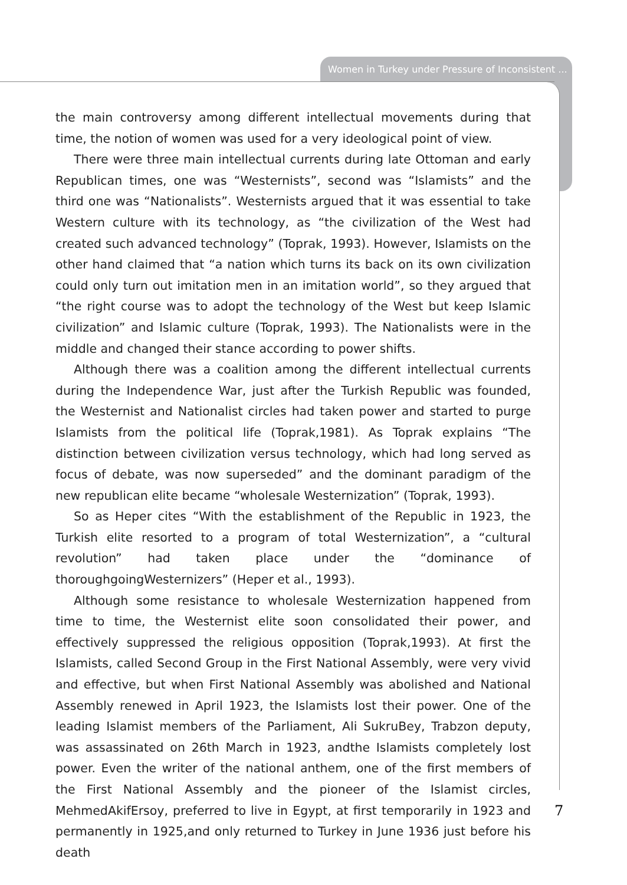Women in Turkey under Pressure of Inconsistent ...
the main controversy among different intellectual movements during that time, the notion of women was used for a very ideological point of view.
There were three main intellectual currents during late Ottoman and early Republican times, one was “Westernists”, second was “Islamists” and the third one was “Nationalists”. Westernists argued that it was essential to take Western culture with its technology, as “the civilization of the West had created such advanced technology” (Toprak, 1993). However, Islamists on the other hand claimed that “a nation which turns its back on its own civilization could only turn out imitation men in an imitation world”, so they argued that “the right course was to adopt the technology of the West but keep Islamic civilization” and Islamic culture (Toprak, 1993). The Nationalists were in the middle and changed their stance according to power shifts.
Although there was a coalition among the different intellectual currents during the Independence War, just after the Turkish Republic was founded, the Westernist and Nationalist circles had taken power and started to purge Islamists from the political life (Toprak,1981). As Toprak explains “The distinction between civilization versus technology, which had long served as focus of debate, was now superseded” and the dominant paradigm of the new republican elite became “wholesale Westernization” (Toprak, 1993).
So as Heper cites “With the establishment of the Republic in 1923, the Turkish elite resorted to a program of total Westernization”, a “cultural revolution” had taken place under the “dominance of thoroughgoingWesternizers” (Heper et al., 1993).
Although some resistance to wholesale Westernization happened from time to time, the Westernist elite soon consolidated their power, and effectively suppressed the religious opposition (Toprak,1993). At first the Islamists, called Second Group in the First National Assembly, were very vivid and effective, but when First National Assembly was abolished and National Assembly renewed in April 1923, the Islamists lost their power. One of the leading Islamist members of the Parliament, Ali SukruBey, Trabzon deputy, was assassinated on 26th March in 1923, andthe Islamists completely lost power. Even the writer of the national anthem, one of the first members of the First National Assembly and the pioneer of the Islamist circles, MehmedAkifErsoy, preferred to live in Egypt, at first temporarily in 1923 and permanently in 1925,and only returned to Turkey in June 1936 just before his death
7